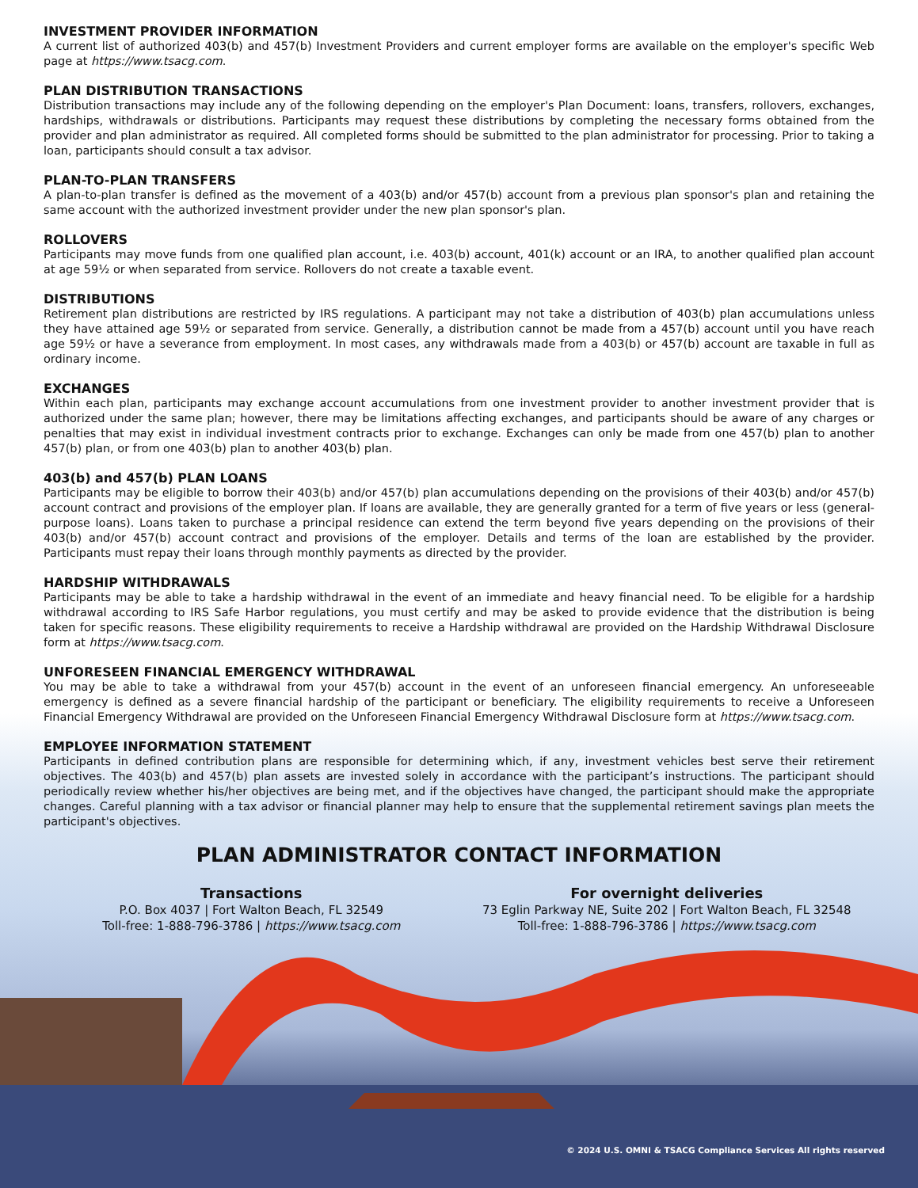INVESTMENT PROVIDER INFORMATION
A current list of authorized 403(b) and 457(b) Investment Providers and current employer forms are available on the employer's specific Web page at https://www.tsacg.com.
PLAN DISTRIBUTION TRANSACTIONS
Distribution transactions may include any of the following depending on the employer's Plan Document: loans, transfers, rollovers, exchanges, hardships, withdrawals or distributions. Participants may request these distributions by completing the necessary forms obtained from the provider and plan administrator as required. All completed forms should be submitted to the plan administrator for processing. Prior to taking a loan, participants should consult a tax advisor.
PLAN-TO-PLAN TRANSFERS
A plan-to-plan transfer is defined as the movement of a 403(b) and/or 457(b) account from a previous plan sponsor's plan and retaining the same account with the authorized investment provider under the new plan sponsor's plan.
ROLLOVERS
Participants may move funds from one qualified plan account, i.e. 403(b) account, 401(k) account or an IRA, to another qualified plan account at age 59½ or when separated from service. Rollovers do not create a taxable event.
DISTRIBUTIONS
Retirement plan distributions are restricted by IRS regulations. A participant may not take a distribution of 403(b) plan accumulations unless they have attained age 59½ or separated from service. Generally, a distribution cannot be made from a 457(b) account until you have reach age 59½ or have a severance from employment. In most cases, any withdrawals made from a 403(b) or 457(b) account are taxable in full as ordinary income.
EXCHANGES
Within each plan, participants may exchange account accumulations from one investment provider to another investment provider that is authorized under the same plan; however, there may be limitations affecting exchanges, and participants should be aware of any charges or penalties that may exist in individual investment contracts prior to exchange. Exchanges can only be made from one 457(b) plan to another 457(b) plan, or from one 403(b) plan to another 403(b) plan.
403(b) and 457(b) PLAN LOANS
Participants may be eligible to borrow their 403(b) and/or 457(b) plan accumulations depending on the provisions of their 403(b) and/or 457(b) account contract and provisions of the employer plan. If loans are available, they are generally granted for a term of five years or less (general-purpose loans). Loans taken to purchase a principal residence can extend the term beyond five years depending on the provisions of their 403(b) and/or 457(b) account contract and provisions of the employer. Details and terms of the loan are established by the provider. Participants must repay their loans through monthly payments as directed by the provider.
HARDSHIP WITHDRAWALS
Participants may be able to take a hardship withdrawal in the event of an immediate and heavy financial need. To be eligible for a hardship withdrawal according to IRS Safe Harbor regulations, you must certify and may be asked to provide evidence that the distribution is being taken for specific reasons. These eligibility requirements to receive a Hardship withdrawal are provided on the Hardship Withdrawal Disclosure form at https://www.tsacg.com.
UNFORESEEN FINANCIAL EMERGENCY WITHDRAWAL
You may be able to take a withdrawal from your 457(b) account in the event of an unforeseen financial emergency. An unforeseeable emergency is defined as a severe financial hardship of the participant or beneficiary. The eligibility requirements to receive a Unforeseen Financial Emergency Withdrawal are provided on the Unforeseen Financial Emergency Withdrawal Disclosure form at https://www.tsacg.com.
EMPLOYEE INFORMATION STATEMENT
Participants in defined contribution plans are responsible for determining which, if any, investment vehicles best serve their retirement objectives. The 403(b) and 457(b) plan assets are invested solely in accordance with the participant’s instructions. The participant should periodically review whether his/her objectives are being met, and if the objectives have changed, the participant should make the appropriate changes. Careful planning with a tax advisor or financial planner may help to ensure that the supplemental retirement savings plan meets the participant's objectives.
PLAN ADMINISTRATOR CONTACT INFORMATION
Transactions
P.O. Box 4037 | Fort Walton Beach, FL 32549
Toll-free: 1-888-796-3786 | https://www.tsacg.com
For overnight deliveries
73 Eglin Parkway NE, Suite 202 | Fort Walton Beach, FL 32548
Toll-free: 1-888-796-3786 | https://www.tsacg.com
© 2024 U.S. OMNI & TSACG Compliance Services All rights reserved